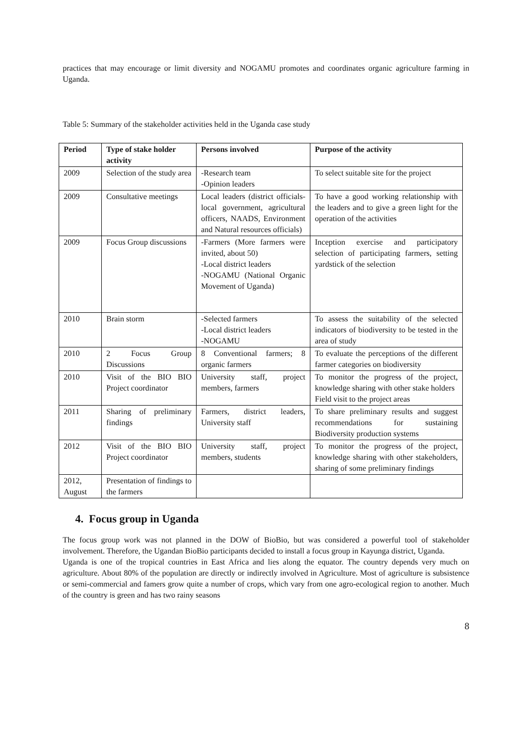practices that may encourage or limit diversity and NOGAMU promotes and coordinates organic agriculture farming in Uganda.
Table 5: Summary of the stakeholder activities held in the Uganda case study
| Period | Type of stake holder activity | Persons involved | Purpose of the activity |
| --- | --- | --- | --- |
| 2009 | Selection of the study area | -Research team -Opinion leaders | To select suitable site for the project |
| 2009 | Consultative meetings | Local leaders (district officials-local government, agricultural officers, NAADS, Environment and Natural resources officials) | To have a good working relationship with the leaders and to give a green light for the operation of the activities |
| 2009 | Focus Group discussions | -Farmers (More farmers were invited, about 50) -Local district leaders -NOGAMU (National Organic Movement of Uganda) | Inception exercise and participatory selection of participating farmers, setting yardstick of the selection |
| 2010 | Brain storm | -Selected farmers -Local district leaders -NOGAMU | To assess the suitability of the selected indicators of biodiversity to be tested in the area of study |
| 2010 | 2 Focus Group Discussions | 8 Conventional farmers; 8 organic farmers | To evaluate the perceptions of the different farmer categories on biodiversity |
| 2010 | Visit of the BIO BIO Project coordinator | University staff, project members, farmers | To monitor the progress of the project, knowledge sharing with other stake holders Field visit to the project areas |
| 2011 | Sharing of preliminary findings | Farmers, district leaders, University staff | To share preliminary results and suggest recommendations for sustaining Biodiversity production systems |
| 2012 | Visit of the BIO BIO Project coordinator | University staff, project members, students | To monitor the progress of the project, knowledge sharing with other stakeholders, sharing of some preliminary findings |
| 2012, August | Presentation of findings to the farmers | | |
4. Focus group in Uganda
The focus group work was not planned in the DOW of BioBio, but was considered a powerful tool of stakeholder involvement. Therefore, the Ugandan BioBio participants decided to install a focus group in Kayunga district, Uganda.
Uganda is one of the tropical countries in East Africa and lies along the equator. The country depends very much on agriculture. About 80% of the population are directly or indirectly involved in Agriculture. Most of agriculture is subsistence or semi-commercial and famers grow quite a number of crops, which vary from one agro-ecological region to another. Much of the country is green and has two rainy seasons
8